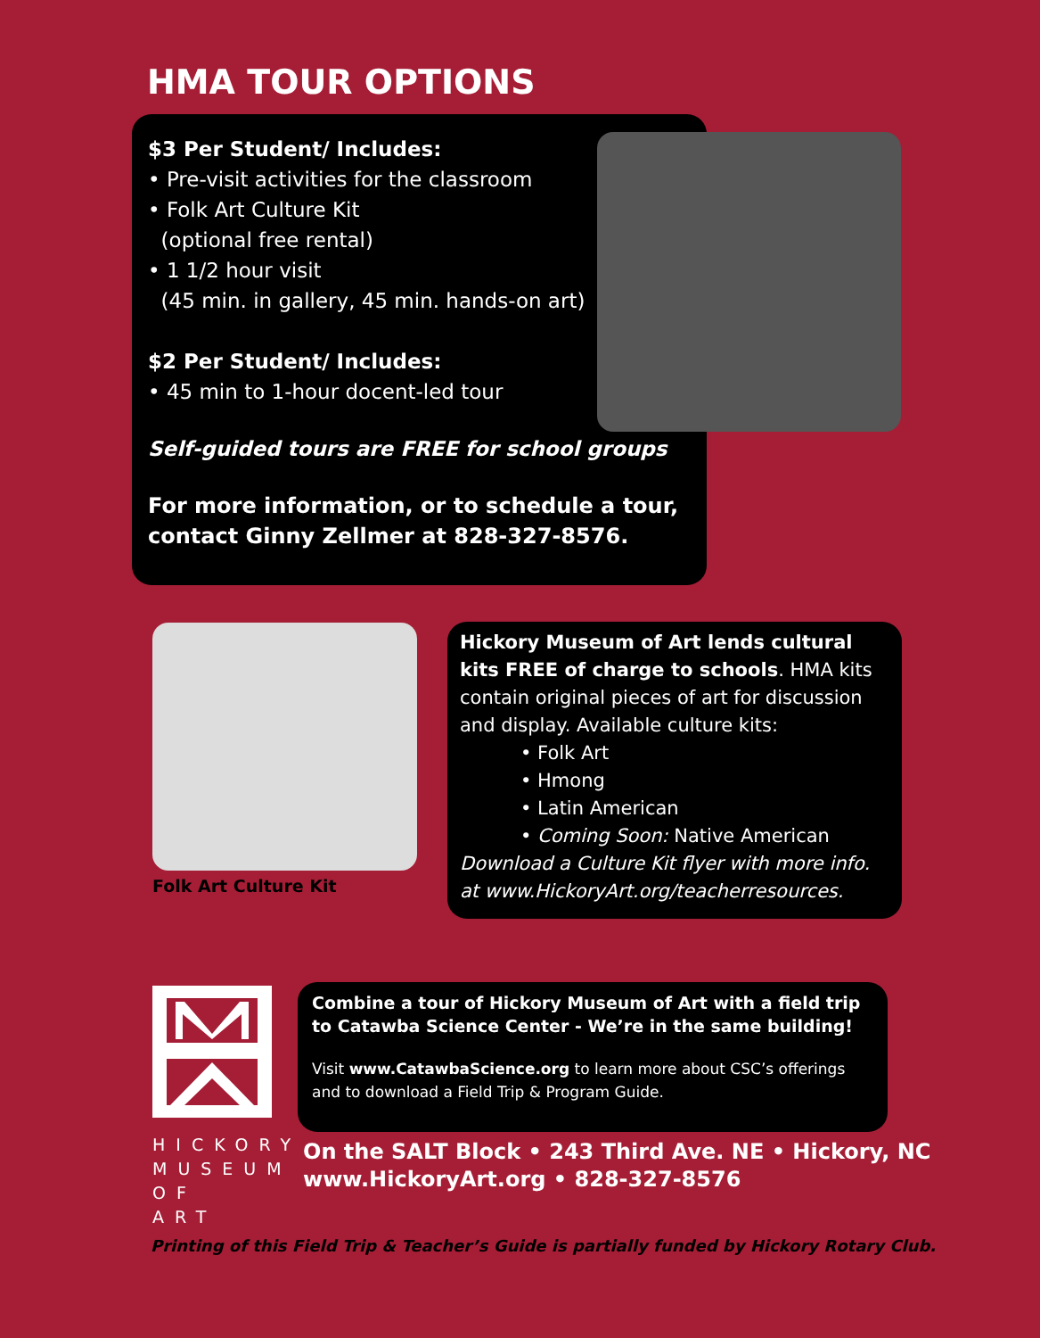HMA TOUR OPTIONS
$3 Per Student/ Includes:
• Pre-visit activities for the classroom
• Folk Art Culture Kit
(optional free rental)
• 1 1/2 hour visit
(45 min. in gallery, 45 min. hands-on art)
$2 Per Student/ Includes:
• 45 min to 1-hour docent-led tour
Self-guided tours are FREE for school groups
For more information, or to schedule a tour, contact Ginny Zellmer at 828-327-8576.
Folk Art Culture Kit
Hickory Museum of Art lends cultural kits FREE of charge to schools. HMA kits contain original pieces of art for discussion and display. Available culture kits:
• Folk Art
• Hmong
• Latin American
• Coming Soon: Native American
Download a Culture Kit flyer with more info. at www.HickoryArt.org/teacherresources.
HICKORY MUSEUM OF ART
Combine a tour of Hickory Museum of Art with a field trip to Catawba Science Center - We’re in the same building!
Visit www.CatawbaScience.org to learn more about CSC’s offerings and to download a Field Trip & Program Guide.
On the SALT Block • 243 Third Ave. NE • Hickory, NC
www.HickoryArt.org • 828-327-8576
Printing of this Field Trip & Teacher’s Guide is partially funded by Hickory Rotary Club.